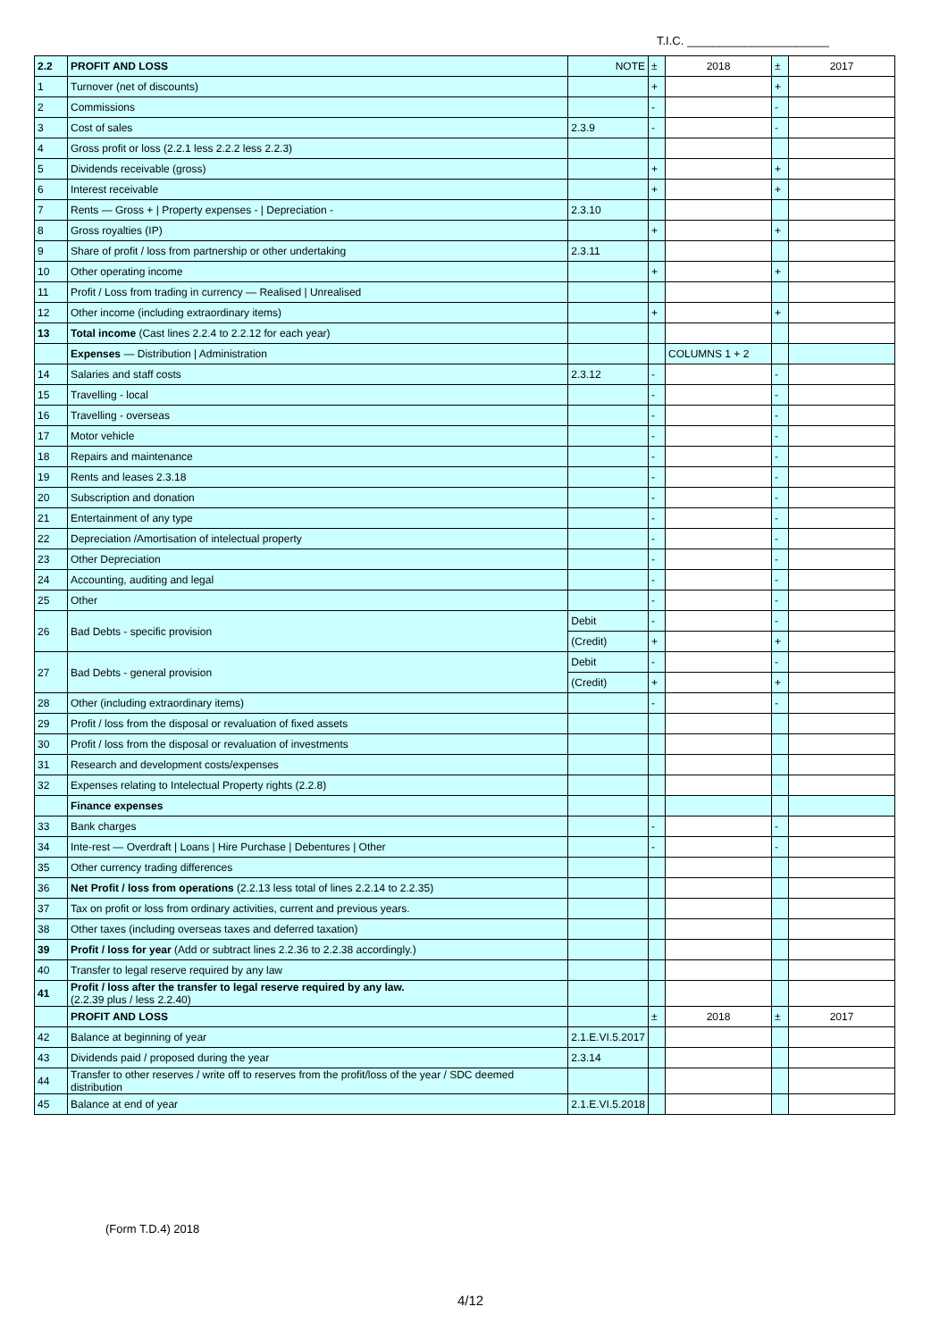T.I.C. ______________________
| 2.2 | PROFIT AND LOSS | NOTE | ± | 2018 | ± | 2017 |
| 1 | Turnover (net of discounts) | | + | | + | |
| 2 | Commissions | | - | | - | |
| 3 | Cost of sales | 2.3.9 | - | | - | |
| 4 | Gross profit or loss (2.2.1 less 2.2.2 less 2.2.3) | | | | | |
| 5 | Dividends receivable (gross) | | + | | + | |
| 6 | Interest receivable | | + | | + | |
| 7 | Rents — Gross + / Property expenses - / Depreciation - | 2.3.10 | | | | |
| 8 | Gross royalties (IP) | | + | | + | |
| 9 | Share of profit / loss from partnership or other undertaking | 2.3.11 | | | | |
| 10 | Other operating income | | + | | + | |
| 11 | Profit / Loss from trading in currency — Realised / Unrealised | | | | | |
| 12 | Other income (including extraordinary items) | | + | | + | |
| 13 | Total income (Cast lines 2.2.4 to 2.2.12 for each year) | | | | | |
| | Expenses — Distribution / Administration | | | COLUMNS 1 + 2 | | |
| 14 | Salaries and staff costs | 2.3.12 | - | | - | |
| 15 | Travelling - local | | - | | - | |
| 16 | Travelling - overseas | | - | | - | |
| 17 | Motor vehicle | | - | | - | |
| 18 | Repairs and maintenance | | - | | - | |
| 19 | Rents and leases 2.3.18 | | - | | - | |
| 20 | Subscription and donation | | - | | - | |
| 21 | Entertainment of any type | | - | | - | |
| 22 | Depreciation /Amortisation of intelectual property | | - | | - | |
| 23 | Other Depreciation | | - | | - | |
| 24 | Accounting, auditing and legal | | - | | - | |
| 25 | Other | | - | | - | |
| 26 | Bad Debts - specific provision | Debit | - | | - | |
| | | (Credit) | + | | + | |
| 27 | Bad Debts - general provision | Debit | - | | - | |
| | | (Credit) | + | | + | |
| 28 | Other (including extraordinary items) | | - | | - | |
| 29 | Profit / loss from the disposal or revaluation of fixed assets | | | | | |
| 30 | Profit / loss from the disposal or revaluation of investments | | | | | |
| 31 | Research and development costs/expenses | | | | | |
| 32 | Expenses relating to Intelectual Property rights (2.2.8) | | | | | |
| | Finance expenses | | | | | |
| 33 | Bank charges | | - | | - | |
| 34 | Inte-rest — Overdraft / Loans / Hire Purchase / Debentures / Other | | - | | - | |
| 35 | Other currency trading differences | | | | | |
| 36 | Net Profit / loss from operations (2.2.13 less total of lines 2.2.14 to 2.2.35) | | | | | |
| 37 | Tax on profit or loss from ordinary activities, current and previous years. | | | | | |
| 38 | Other taxes (including overseas taxes and deferred taxation) | | | | | |
| 39 | Profit / loss for year (Add or subtract lines 2.2.36 to 2.2.38 accordingly.) | | | | | |
| 40 | Transfer to legal reserve required by any law | | | | | |
| 41 | Profit / loss after the transfer to legal reserve required by any law. (2.2.39 plus / less 2.2.40) | | | | | |
| | PROFIT AND LOSS | | ± | 2018 | ± | 2017 |
| 42 | Balance at beginning of year | 2.1.E.VI.5.2017 | | | | |
| 43 | Dividends paid / proposed during the year | 2.3.14 | | | | |
| 44 | Transfer to other reserves / write off to reserves from the profit/loss of the year / SDC deemed distribution | | | | | |
| 45 | Balance at end of year | 2.1.E.VI.5.2018 | | | | |
(Form T.D.4) 2018
4/12